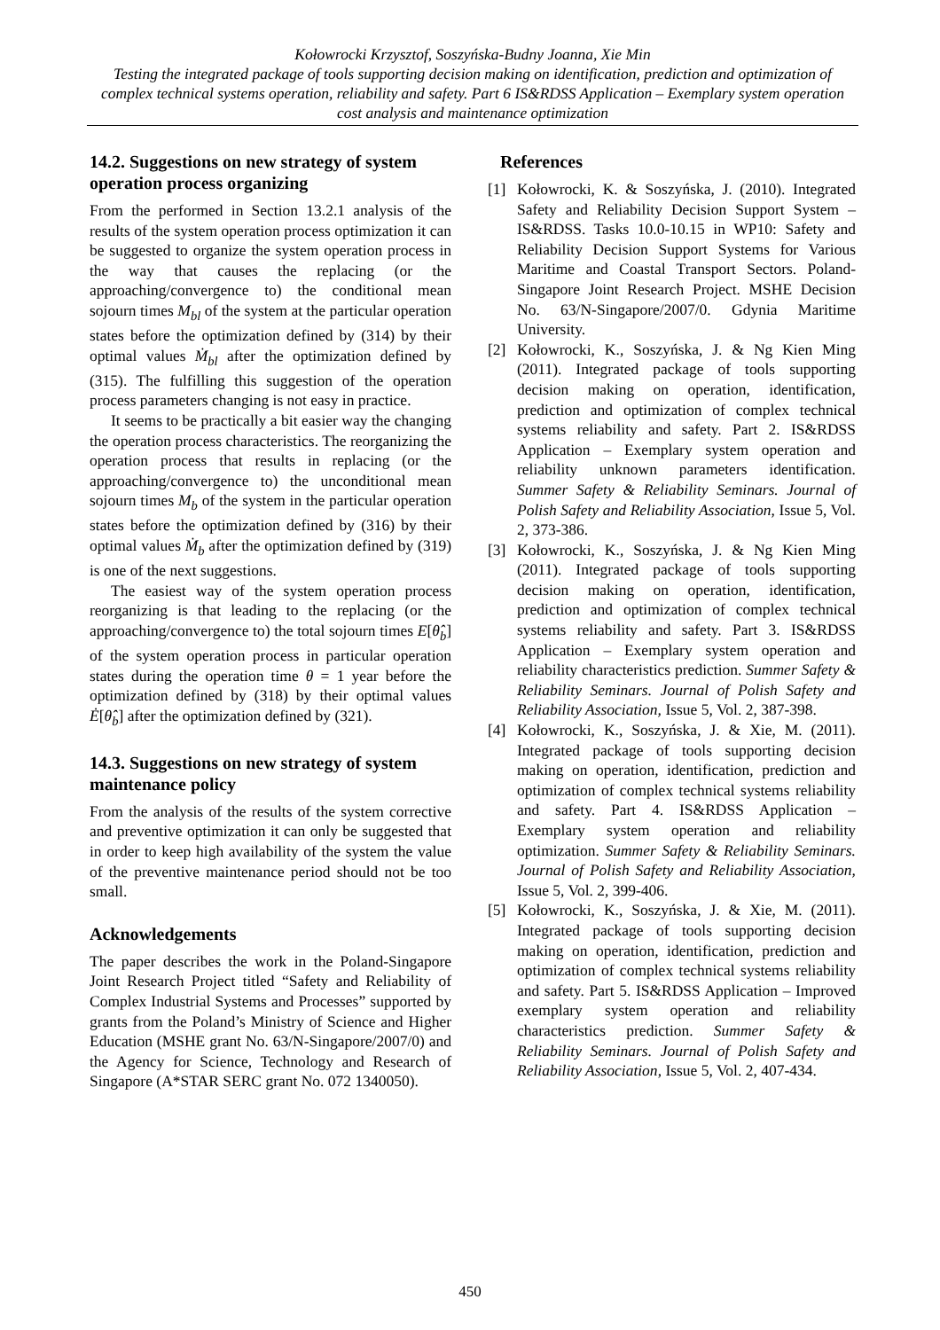Kołowrocki Krzysztof, Soszyńska-Budny Joanna, Xie Min
Testing the integrated package of tools supporting decision making on identification, prediction and optimization of complex technical systems operation, reliability and safety. Part 6 IS&RDSS Application – Exemplary system operation cost analysis and maintenance optimization
14.2. Suggestions on new strategy of system operation process organizing
From the performed in Section 13.2.1 analysis of the results of the system operation process optimization it can be suggested to organize the system operation process in the way that causes the replacing (or the approaching/convergence to) the conditional mean sojourn times M<sub>bl</sub> of the system at the particular operation states before the optimization defined by (314) by their optimal values Ṁ<sub>bl</sub> after the optimization defined by (315). The fulfilling this suggestion of the operation process parameters changing is not easy in practice.
It seems to be practically a bit easier way the changing the operation process characteristics. The reorganizing the operation process that results in replacing (or the approaching/convergence to) the unconditional mean sojourn times M<sub>b</sub> of the system in the particular operation states before the optimization defined by (316) by their optimal values Ṁ<sub>b</sub> after the optimization defined by (319) is one of the next suggestions.
The easiest way of the system operation process reorganizing is that leading to the replacing (or the approaching/convergence to) the total sojourn times E[θ̂<sub>b</sub>] of the system operation process in particular operation states during the operation time θ = 1 year before the optimization defined by (318) by their optimal values Ė[θ̂<sub>b</sub>] after the optimization defined by (321).
14.3. Suggestions on new strategy of system maintenance policy
From the analysis of the results of the system corrective and preventive optimization it can only be suggested that in order to keep high availability of the system the value of the preventive maintenance period should not be too small.
Acknowledgements
The paper describes the work in the Poland-Singapore Joint Research Project titled “Safety and Reliability of Complex Industrial Systems and Processes” supported by grants from the Poland’s Ministry of Science and Higher Education (MSHE grant No. 63/N-Singapore/2007/0) and the Agency for Science, Technology and Research of Singapore (A*STAR SERC grant No. 072 1340050).
References
[1] Kołowrocki, K. & Soszyńska, J. (2010). Integrated Safety and Reliability Decision Support System – IS&RDSS. Tasks 10.0-10.15 in WP10: Safety and Reliability Decision Support Systems for Various Maritime and Coastal Transport Sectors. Poland-Singapore Joint Research Project. MSHE Decision No. 63/N-Singapore/2007/0. Gdynia Maritime University.
[2] Kołowrocki, K., Soszyńska, J. & Ng Kien Ming (2011). Integrated package of tools supporting decision making on operation, identification, prediction and optimization of complex technical systems reliability and safety. Part 2. IS&RDSS Application – Exemplary system operation and reliability unknown parameters identification. Summer Safety & Reliability Seminars. Journal of Polish Safety and Reliability Association, Issue 5, Vol. 2, 373-386.
[3] Kołowrocki, K., Soszyńska, J. & Ng Kien Ming (2011). Integrated package of tools supporting decision making on operation, identification, prediction and optimization of complex technical systems reliability and safety. Part 3. IS&RDSS Application – Exemplary system operation and reliability characteristics prediction. Summer Safety & Reliability Seminars. Journal of Polish Safety and Reliability Association, Issue 5, Vol. 2, 387-398.
[4] Kołowrocki, K., Soszyńska, J. & Xie, M. (2011). Integrated package of tools supporting decision making on operation, identification, prediction and optimization of complex technical systems reliability and safety. Part 4. IS&RDSS Application – Exemplary system operation and reliability optimization. Summer Safety & Reliability Seminars. Journal of Polish Safety and Reliability Association, Issue 5, Vol. 2, 399-406.
[5] Kołowrocki, K., Soszyńska, J. & Xie, M. (2011). Integrated package of tools supporting decision making on operation, identification, prediction and optimization of complex technical systems reliability and safety. Part 5. IS&RDSS Application – Improved exemplary system operation and reliability characteristics prediction. Summer Safety & Reliability Seminars. Journal of Polish Safety and Reliability Association, Issue 5, Vol. 2, 407-434.
450